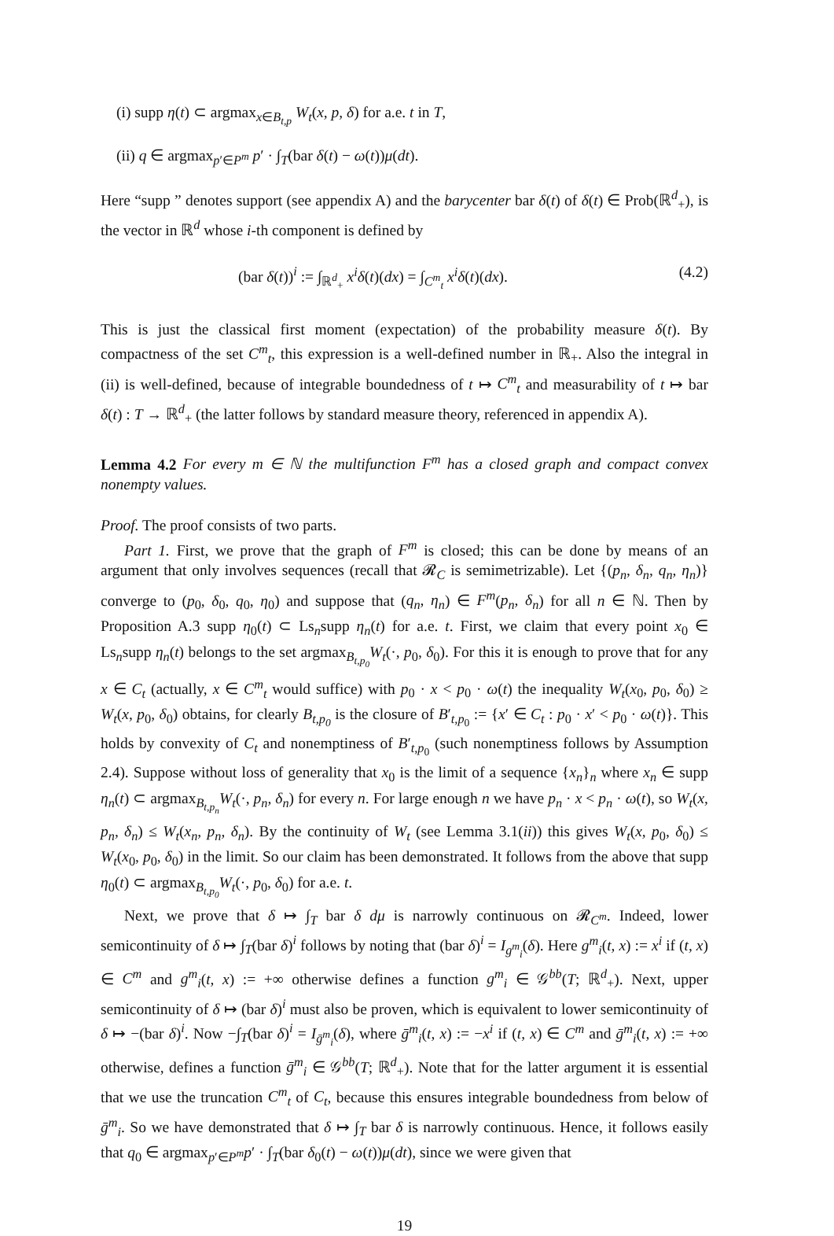(i) supp η(t) ⊂ argmax<sub>x∈B<sub>t,p</sub></sub> W<sub>t</sub>(x, p, δ) for a.e. t in T,
(ii) q ∈ argmax<sub>p′∈P<sup>m</sup></sub> p′ · ∫<sub>T</sub>(bar δ(t) − ω(t))μ(dt).
Here “supp ” denotes support (see appendix A) and the barycenter bar δ(t) of δ(t) ∈ Prob(ℝ<sup>d</sup><sub>+</sub>), is the vector in ℝ<sup>d</sup> whose i-th component is defined by
(bar δ(t))<sup>i</sup> := ∫<sub>ℝ<sup>d</sup><sub>+</sub></sub> x<sup>i</sup>δ(t)(dx) = ∫<sub>C<sup>m</sup><sub>t</sub></sub> x<sup>i</sup>δ(t)(dx). (4.2)
This is just the classical first moment (expectation) of the probability measure δ(t). By compactness of the set C<sup>m</sup><sub>t</sub>, this expression is a well-defined number in ℝ<sub>+</sub>. Also the integral in (ii) is well-defined, because of integrable boundedness of t ↦ C<sup>m</sup><sub>t</sub> and measurability of t ↦ bar δ(t) : T → ℝ<sup>d</sup><sub>+</sub> (the latter follows by standard measure theory, referenced in appendix A).
Lemma 4.2 For every m ∈ ℕ the multifunction F<sup>m</sup> has a closed graph and compact convex nonempty values.
Proof. The proof consists of two parts.
Part 1. First, we prove that the graph of F<sup>m</sup> is closed; this can be done by means of an argument that only involves sequences (recall that 𝓡<sub>C</sub> is semimetrizable). Let {(p<sub>n</sub>, δ<sub>n</sub>, q<sub>n</sub>, η<sub>n</sub>)} converge to (p<sub>0</sub>, δ<sub>0</sub>, q<sub>0</sub>, η<sub>0</sub>) and suppose that (q<sub>n</sub>, η<sub>n</sub>) ∈ F<sup>m</sup>(p<sub>n</sub>, δ<sub>n</sub>) for all n ∈ ℕ. Then by Proposition A.3 supp η<sub>0</sub>(t) ⊂ Ls<sub>n</sub>supp η<sub>n</sub>(t) for a.e. t. First, we claim that every point x<sub>0</sub> ∈ Ls<sub>n</sub>supp η<sub>n</sub>(t) belongs to the set argmax<sub>B<sub>t,p<sub>0</sub></sub></sub>W<sub>t</sub>(·, p<sub>0</sub>, δ<sub>0</sub>). For this it is enough to prove that for any x ∈ C<sub>t</sub> (actually, x ∈ C<sup>m</sup><sub>t</sub> would suffice) with p<sub>0</sub> · x < p<sub>0</sub> · ω(t) the inequality W<sub>t</sub>(x<sub>0</sub>, p<sub>0</sub>, δ<sub>0</sub>) ≥ W<sub>t</sub>(x, p<sub>0</sub>, δ<sub>0</sub>) obtains, for clearly B<sub>t,p<sub>0</sub></sub> is the closure of B′<sub>t,p<sub>0</sub></sub> := {x′ ∈ C<sub>t</sub> : p<sub>0</sub> · x′ < p<sub>0</sub> · ω(t)}. This holds by convexity of C<sub>t</sub> and nonemptiness of B′<sub>t,p<sub>0</sub></sub> (such nonemptiness follows by Assumption 2.4). Suppose without loss of generality that x<sub>0</sub> is the limit of a sequence {x<sub>n</sub>}<sub>n</sub> where x<sub>n</sub> ∈ supp η<sub>n</sub>(t) ⊂ argmax<sub>B<sub>t,p<sub>n</sub></sub></sub>W<sub>t</sub>(·, p<sub>n</sub>, δ<sub>n</sub>) for every n. For large enough n we have p<sub>n</sub> · x < p<sub>n</sub> · ω(t), so W<sub>t</sub>(x, p<sub>n</sub>, δ<sub>n</sub>) ≤ W<sub>t</sub>(x<sub>n</sub>, p<sub>n</sub>, δ<sub>n</sub>). By the continuity of W<sub>t</sub> (see Lemma 3.1(ii)) this gives W<sub>t</sub>(x, p<sub>0</sub>, δ<sub>0</sub>) ≤ W<sub>t</sub>(x<sub>0</sub>, p<sub>0</sub>, δ<sub>0</sub>) in the limit. So our claim has been demonstrated. It follows from the above that supp η<sub>0</sub>(t) ⊂ argmax<sub>B<sub>t,p<sub>0</sub></sub></sub>W<sub>t</sub>(·, p<sub>0</sub>, δ<sub>0</sub>) for a.e. t.
Next, we prove that δ ↦ ∫<sub>T</sub> bar δ dμ is narrowly continuous on 𝓡<sub>C<sup>m</sup></sub>. Indeed, lower semicontinuity of δ ↦ ∫<sub>T</sub>(bar δ)<sup>i</sup> follows by noting that (bar δ)<sup>i</sup> = I<sub>g<sup>m</sup><sub>i</sub></sub>(δ). Here g<sup>m</sup><sub>i</sub>(t, x) := x<sup>i</sup> if (t, x) ∈ C<sup>m</sup> and g<sup>m</sup><sub>i</sub>(t, x) := +∞ otherwise defines a function g<sup>m</sup><sub>i</sub> ∈ 𝒢<sup>bb</sup>(T; ℝ<sup>d</sup><sub>+</sub>). Next, upper semicontinuity of δ ↦ (bar δ)<sup>i</sup> must also be proven, which is equivalent to lower semicontinuity of δ ↦ −(bar δ)<sup>i</sup>. Now −∫<sub>T</sub>(bar δ)<sup>i</sup> = I<sub>ḡ<sup>m</sup><sub>i</sub></sub>(δ), where ḡ<sup>m</sup><sub>i</sub>(t, x) := −x<sup>i</sup> if (t, x) ∈ C<sup>m</sup> and ḡ<sup>m</sup><sub>i</sub>(t, x) := +∞ otherwise, defines a function ḡ<sup>m</sup><sub>i</sub> ∈ 𝒢<sup>bb</sup>(T; ℝ<sup>d</sup><sub>+</sub>). Note that for the latter argument it is essential that we use the truncation C<sup>m</sup><sub>t</sub> of C<sub>t</sub>, because this ensures integrable boundedness from below of ḡ<sup>m</sup><sub>i</sub>. So we have demonstrated that δ ↦ ∫<sub>T</sub> bar δ is narrowly continuous. Hence, it follows easily that q<sub>0</sub> ∈ argmax<sub>p′∈P<sup>m</sup></sub>p′ · ∫<sub>T</sub>(bar δ<sub>0</sub>(t) − ω(t))μ(dt), since we were given that
19